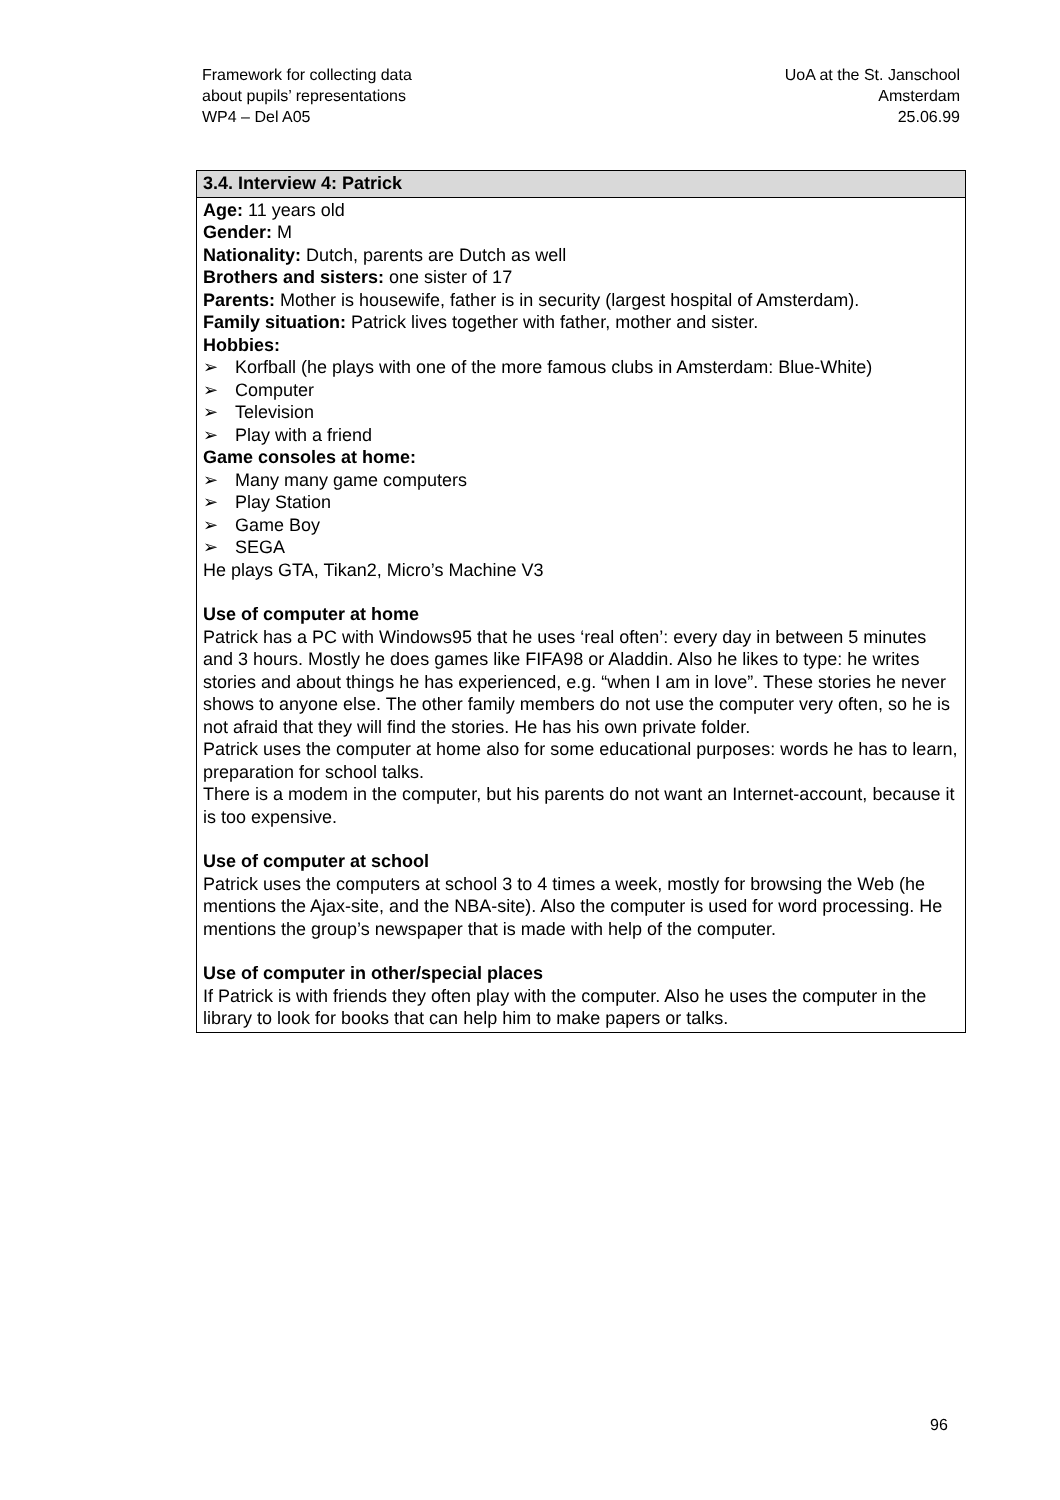Framework for collecting data
about pupils’ representations
WP4 – Del A05
UoA at the St. Janschool
Amsterdam
25.06.99
| 3.4. Interview 4: Patrick |
| --- |
| Age: 11 years old Gender: M Nationality: Dutch, parents are Dutch as well Brothers and sisters: one sister of 17 Parents: Mother is housewife, father is in security (largest hospital of Amsterdam). Family situation: Patrick lives together with father, mother and sister. Hobbies: ➢ Korfball (he plays with one of the more famous clubs in Amsterdam: Blue-White) ➢ Computer ➢ Television ➢ Play with a friend Game consoles at home: ➢ Many many game computers ➢ Play Station ➢ Game Boy ➢ SEGA He plays GTA, Tikan2, Micro’s Machine V3 Use of computer at home Patrick has a PC with Windows95 that he uses ‘real often’: every day in between 5 minutes and 3 hours. Mostly he does games like FIFA98 or Aladdin. Also he likes to type: he writes stories and about things he has experienced, e.g. “when I am in love”. These stories he never shows to anyone else. The other family members do not use the computer very often, so he is not afraid that they will find the stories. He has his own private folder. Patrick uses the computer at home also for some educational purposes: words he has to learn, preparation for school talks. There is a modem in the computer, but his parents do not want an Internet-account, because it is too expensive. Use of computer at school Patrick uses the computers at school 3 to 4 times a week, mostly for browsing the Web (he mentions the Ajax-site, and the NBA-site). Also the computer is used for word processing. He mentions the group’s newspaper that is made with help of the computer. Use of computer in other/special places If Patrick is with friends they often play with the computer. Also he uses the computer in the library to look for books that can help him to make papers or talks. |
96